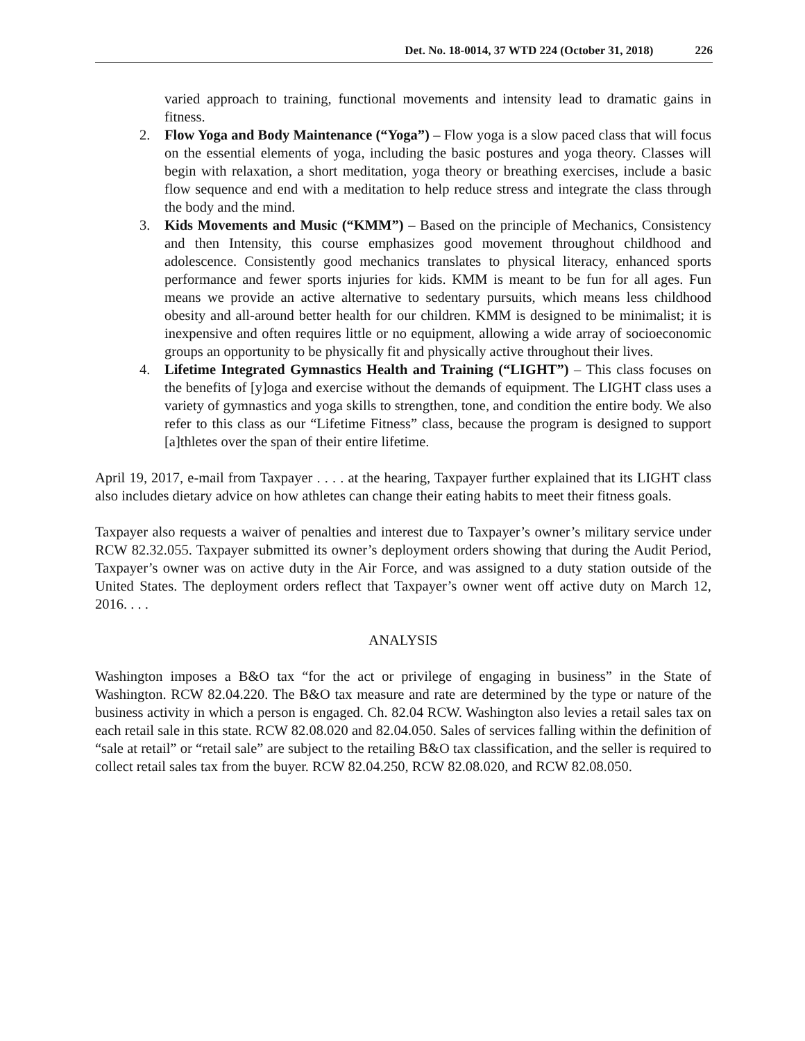Det. No. 18-0014, 37 WTD 224 (October 31, 2018) 226
varied approach to training, functional movements and intensity lead to dramatic gains in fitness.
2. Flow Yoga and Body Maintenance (“Yoga”) – Flow yoga is a slow paced class that will focus on the essential elements of yoga, including the basic postures and yoga theory. Classes will begin with relaxation, a short meditation, yoga theory or breathing exercises, include a basic flow sequence and end with a meditation to help reduce stress and integrate the class through the body and the mind.
3. Kids Movements and Music (“KMM”) – Based on the principle of Mechanics, Consistency and then Intensity, this course emphasizes good movement throughout childhood and adolescence. Consistently good mechanics translates to physical literacy, enhanced sports performance and fewer sports injuries for kids. KMM is meant to be fun for all ages. Fun means we provide an active alternative to sedentary pursuits, which means less childhood obesity and all-around better health for our children. KMM is designed to be minimalist; it is inexpensive and often requires little or no equipment, allowing a wide array of socioeconomic groups an opportunity to be physically fit and physically active throughout their lives.
4. Lifetime Integrated Gymnastics Health and Training (“LIGHT”) – This class focuses on the benefits of [y]oga and exercise without the demands of equipment. The LIGHT class uses a variety of gymnastics and yoga skills to strengthen, tone, and condition the entire body. We also refer to this class as our “Lifetime Fitness” class, because the program is designed to support [a]thletes over the span of their entire lifetime.
April 19, 2017, e-mail from Taxpayer . . . . at the hearing, Taxpayer further explained that its LIGHT class also includes dietary advice on how athletes can change their eating habits to meet their fitness goals.
Taxpayer also requests a waiver of penalties and interest due to Taxpayer’s owner’s military service under RCW 82.32.055. Taxpayer submitted its owner’s deployment orders showing that during the Audit Period, Taxpayer’s owner was on active duty in the Air Force, and was assigned to a duty station outside of the United States. The deployment orders reflect that Taxpayer’s owner went off active duty on March 12, 2016. . . .
ANALYSIS
Washington imposes a B&O tax “for the act or privilege of engaging in business” in the State of Washington. RCW 82.04.220. The B&O tax measure and rate are determined by the type or nature of the business activity in which a person is engaged. Ch. 82.04 RCW. Washington also levies a retail sales tax on each retail sale in this state. RCW 82.08.020 and 82.04.050. Sales of services falling within the definition of “sale at retail” or “retail sale” are subject to the retailing B&O tax classification, and the seller is required to collect retail sales tax from the buyer. RCW 82.04.250, RCW 82.08.020, and RCW 82.08.050.